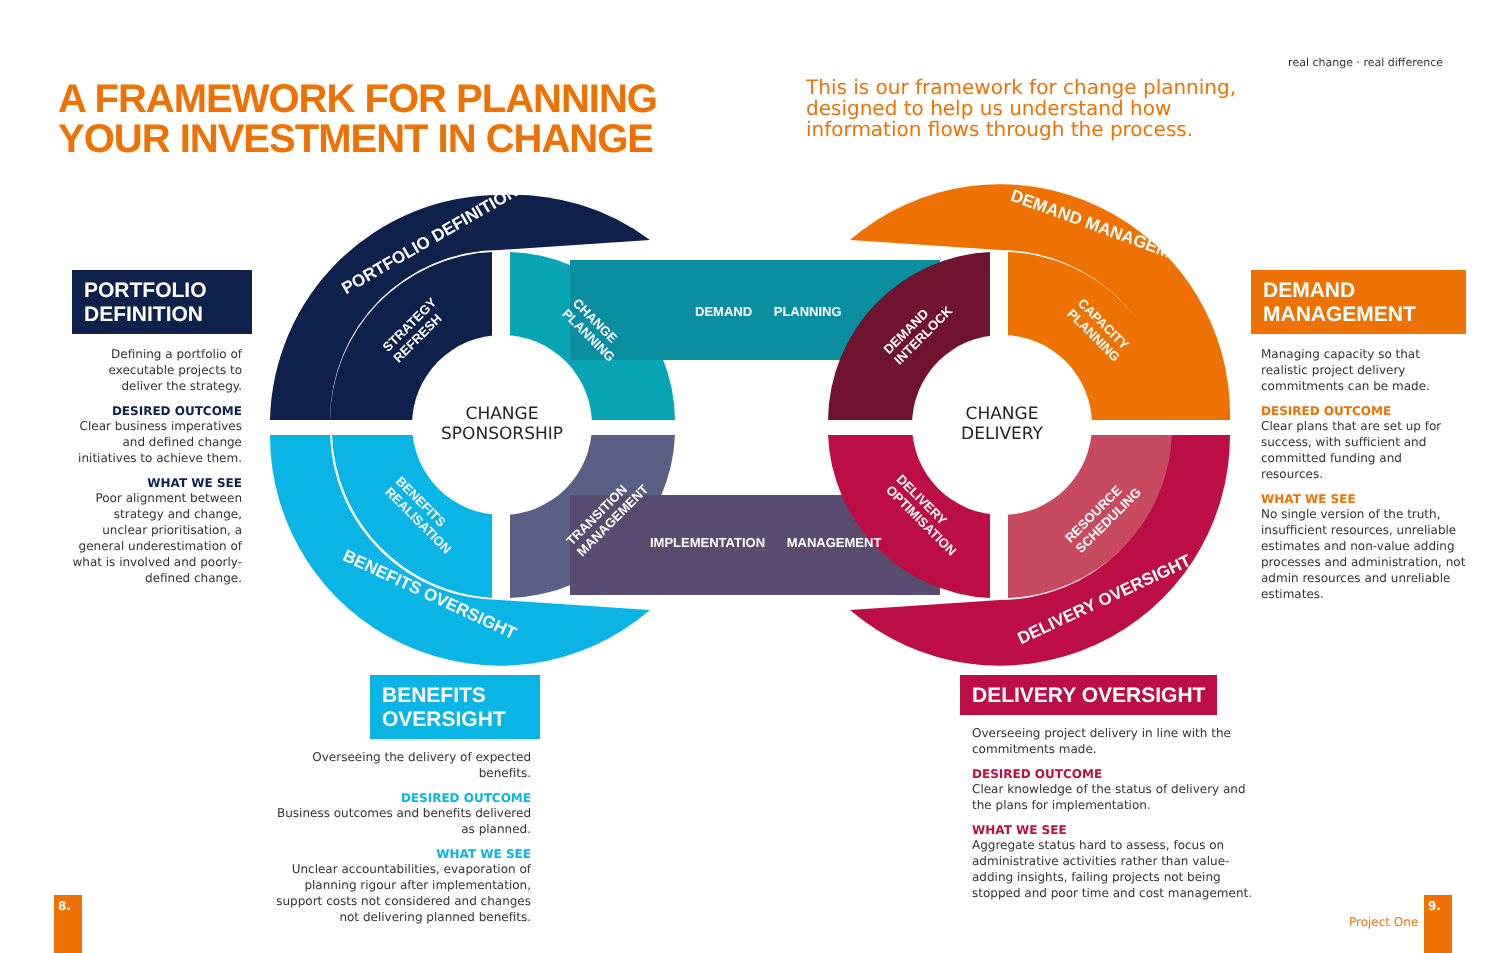real change · real difference
A FRAMEWORK FOR PLANNING
YOUR INVESTMENT IN CHANGE
This is our framework for change planning, designed to help us understand how information flows through the process.
PORTFOLIO DEFINITION DEMAND MANAGEMENT
BENEFITS OVERSIGHT DELIVERY OVERSIGHT
STRATEGY
REFRESH
CHANGE
PLANNING
BENEFITS
REALISATION
TRANSITION
MANAGEMENT
DEMAND
INTERLOCK
CAPACITY
PLANNING
DELIVERY
OPTIMISATION
RESOURCE
SCHEDULING
DEMAND PLANNING
IMPLEMENTATION MANAGEMENT
CHANGE
SPONSORSHIP
CHANGE
DELIVERY
PORTFOLIO DEFINITION
Defining a portfolio of executable projects to deliver the strategy.
DESIRED OUTCOME
Clear business imperatives and defined change initiatives to achieve them.
WHAT WE SEE
Poor alignment between strategy and change, unclear prioritisation, a general underestimation of what is involved and poorly-defined change.
DEMAND MANAGEMENT
Managing capacity so that realistic project delivery commitments can be made.
DESIRED OUTCOME
Clear plans that are set up for success, with sufficient and committed funding and resources.
WHAT WE SEE
No single version of the truth, insufficient resources, unreliable estimates and non-value adding processes and administration, not admin resources and unreliable estimates.
BENEFITS OVERSIGHT
Overseeing the delivery of expected benefits.
DESIRED OUTCOME
Business outcomes and benefits delivered as planned.
WHAT WE SEE
Unclear accountabilities, evaporation of planning rigour after implementation, support costs not considered and changes not delivering planned benefits.
DELIVERY OVERSIGHT
Overseeing project delivery in line with the commitments made.
DESIRED OUTCOME
Clear knowledge of the status of delivery and the plans for implementation.
WHAT WE SEE
Aggregate status hard to assess, focus on administrative activities rather than value-adding insights, failing projects not being stopped and poor time and cost management.
8.
Project One
9.